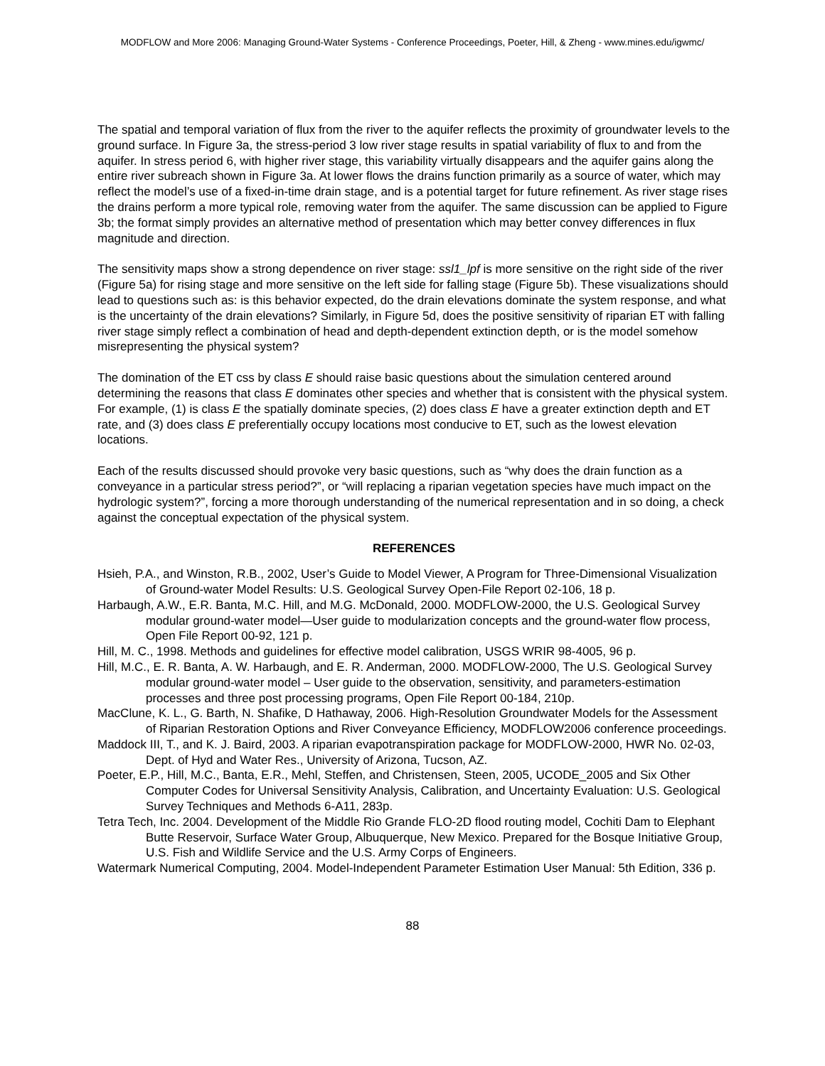MODFLOW and More 2006: Managing Ground-Water Systems - Conference Proceedings, Poeter, Hill, & Zheng - www.mines.edu/igwmc/
The spatial and temporal variation of flux from the river to the aquifer reflects the proximity of groundwater levels to the ground surface. In Figure 3a, the stress-period 3 low river stage results in spatial variability of flux to and from the aquifer. In stress period 6, with higher river stage, this variability virtually disappears and the aquifer gains along the entire river subreach shown in Figure 3a. At lower flows the drains function primarily as a source of water, which may reflect the model’s use of a fixed-in-time drain stage, and is a potential target for future refinement. As river stage rises the drains perform a more typical role, removing water from the aquifer. The same discussion can be applied to Figure 3b; the format simply provides an alternative method of presentation which may better convey differences in flux magnitude and direction.
The sensitivity maps show a strong dependence on river stage: ssl1_lpf is more sensitive on the right side of the river (Figure 5a) for rising stage and more sensitive on the left side for falling stage (Figure 5b). These visualizations should lead to questions such as: is this behavior expected, do the drain elevations dominate the system response, and what is the uncertainty of the drain elevations? Similarly, in Figure 5d, does the positive sensitivity of riparian ET with falling river stage simply reflect a combination of head and depth-dependent extinction depth, or is the model somehow misrepresenting the physical system?
The domination of the ET css by class E should raise basic questions about the simulation centered around determining the reasons that class E dominates other species and whether that is consistent with the physical system. For example, (1) is class E the spatially dominate species, (2) does class E have a greater extinction depth and ET rate, and (3) does class E preferentially occupy locations most conducive to ET, such as the lowest elevation locations.
Each of the results discussed should provoke very basic questions, such as “why does the drain function as a conveyance in a particular stress period?”, or “will replacing a riparian vegetation species have much impact on the hydrologic system?”, forcing a more thorough understanding of the numerical representation and in so doing, a check against the conceptual expectation of the physical system.
REFERENCES
Hsieh, P.A., and Winston, R.B., 2002, User’s Guide to Model Viewer, A Program for Three-Dimensional Visualization of Ground-water Model Results: U.S. Geological Survey Open-File Report 02-106, 18 p.
Harbaugh, A.W., E.R. Banta, M.C. Hill, and M.G. McDonald, 2000. MODFLOW-2000, the U.S. Geological Survey modular ground-water model—User guide to modularization concepts and the ground-water flow process, Open File Report 00-92, 121 p.
Hill, M. C., 1998. Methods and guidelines for effective model calibration, USGS WRIR 98-4005, 96 p.
Hill, M.C., E. R. Banta, A. W. Harbaugh, and E. R. Anderman, 2000. MODFLOW-2000, The U.S. Geological Survey modular ground-water model – User guide to the observation, sensitivity, and parameters-estimation processes and three post processing programs, Open File Report 00-184, 210p.
MacClune, K. L., G. Barth, N. Shafike, D Hathaway, 2006. High-Resolution Groundwater Models for the Assessment of Riparian Restoration Options and River Conveyance Efficiency, MODFLOW2006 conference proceedings.
Maddock III, T., and K. J. Baird, 2003. A riparian evapotranspiration package for MODFLOW-2000, HWR No. 02-03, Dept. of Hyd and Water Res., University of Arizona, Tucson, AZ.
Poeter, E.P., Hill, M.C., Banta, E.R., Mehl, Steffen, and Christensen, Steen, 2005, UCODE_2005 and Six Other Computer Codes for Universal Sensitivity Analysis, Calibration, and Uncertainty Evaluation: U.S. Geological Survey Techniques and Methods 6-A11, 283p.
Tetra Tech, Inc. 2004. Development of the Middle Rio Grande FLO-2D flood routing model, Cochiti Dam to Elephant Butte Reservoir, Surface Water Group, Albuquerque, New Mexico. Prepared for the Bosque Initiative Group, U.S. Fish and Wildlife Service and the U.S. Army Corps of Engineers.
Watermark Numerical Computing, 2004. Model-Independent Parameter Estimation User Manual: 5th Edition, 336 p.
88